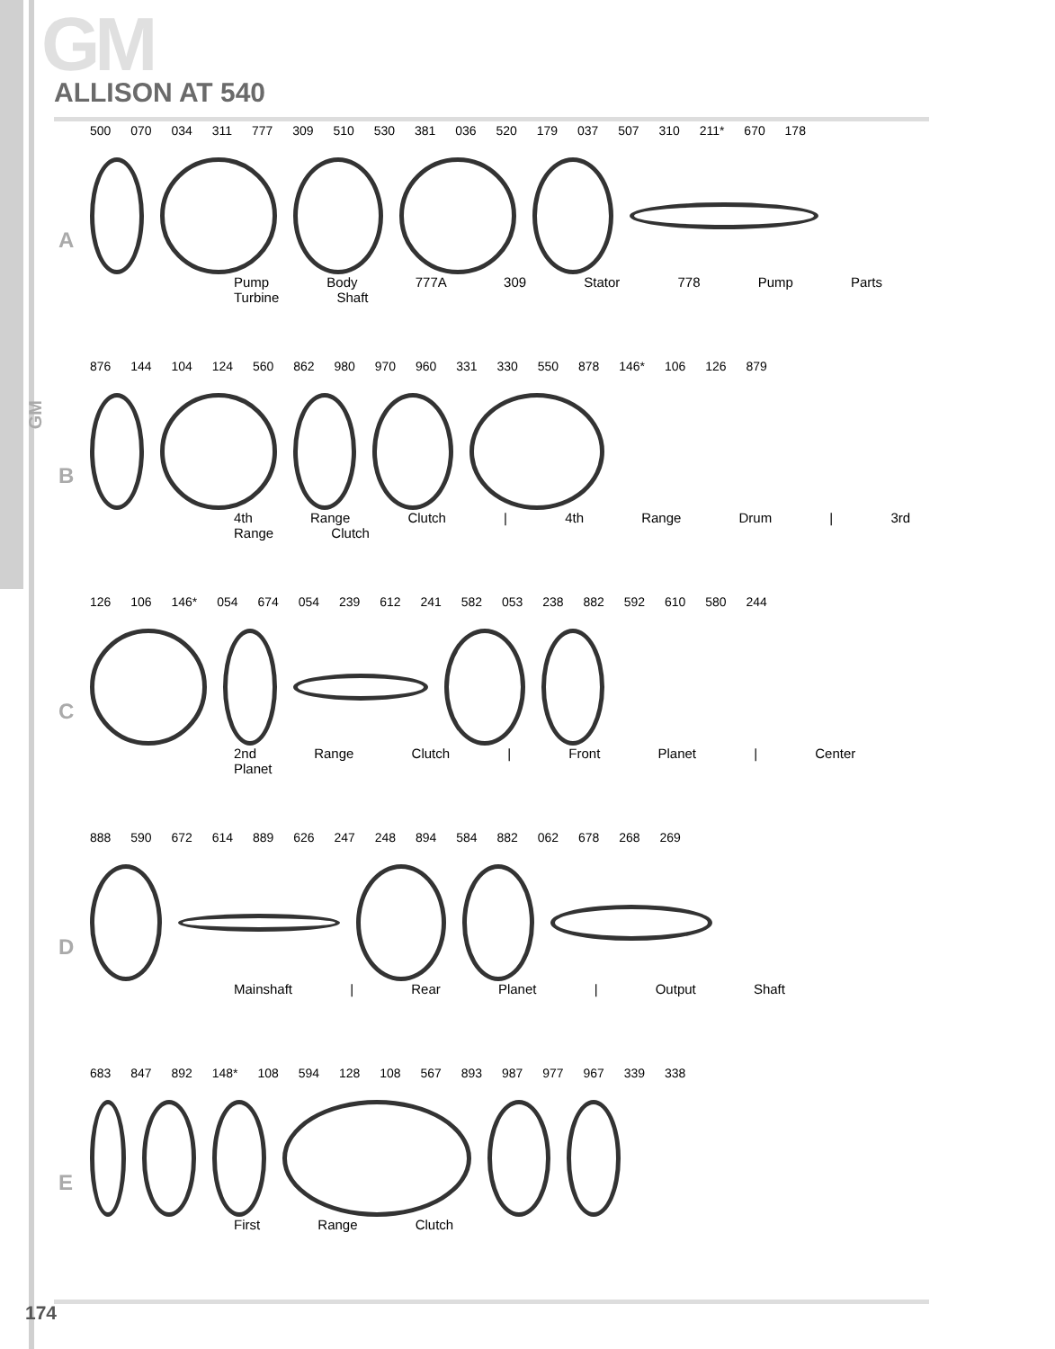GM
GM
ALLISON AT 540
A
500 070 034 311 777 309 510 530 381 036 520 179 037 507 310 211* 670 178
Pump Body 777A 309 Stator 778 Pump Parts Turbine Shaft
B
876 144 104 124 560 862 980 970 960 331 330 550 878 146* 106 126 879
4th Range Clutch | 4th Range Drum | 3rd Range Clutch
C
126 106 146* 054 674 054 239 612 241 582 053 238 882 592 610 580 244
2nd Range Clutch | Front Planet | Center Planet
D
888 590 672 614 889 626 247 248 894 584 882 062 678 268 269
Mainshaft | Rear Planet | Output Shaft
E
683 847 892 148* 108 594 128 108 567 893 987 977 967 339 338
First Range Clutch
174